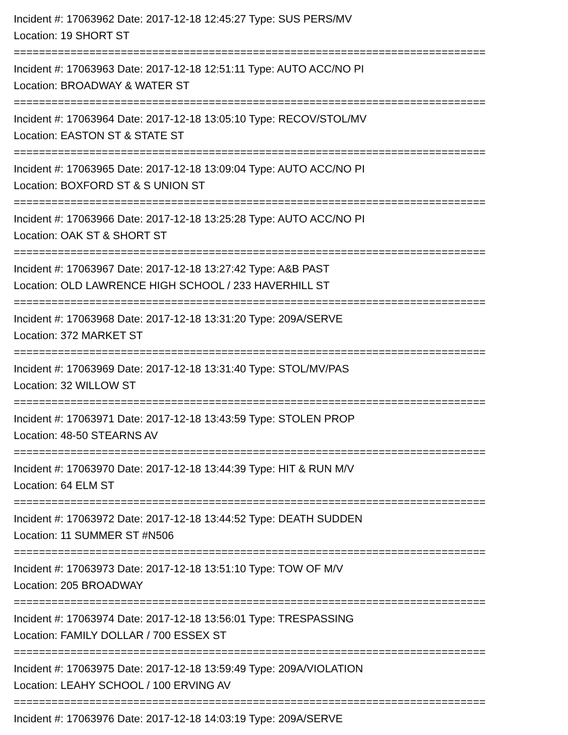Incident #: 17063962 Date: 2017-12-18 12:45:27 Type: SUS PERS/MV
Location: 19 SHORT ST
===========================================================================
Incident #: 17063963 Date: 2017-12-18 12:51:11 Type: AUTO ACC/NO PI
Location: BROADWAY & WATER ST
===========================================================================
Incident #: 17063964 Date: 2017-12-18 13:05:10 Type: RECOV/STOL/MV
Location: EASTON ST & STATE ST
===========================================================================
Incident #: 17063965 Date: 2017-12-18 13:09:04 Type: AUTO ACC/NO PI
Location: BOXFORD ST & S UNION ST
===========================================================================
Incident #: 17063966 Date: 2017-12-18 13:25:28 Type: AUTO ACC/NO PI
Location: OAK ST & SHORT ST
===========================================================================
Incident #: 17063967 Date: 2017-12-18 13:27:42 Type: A&B PAST
Location: OLD LAWRENCE HIGH SCHOOL / 233 HAVERHILL ST
===========================================================================
Incident #: 17063968 Date: 2017-12-18 13:31:20 Type: 209A/SERVE
Location: 372 MARKET ST
===========================================================================
Incident #: 17063969 Date: 2017-12-18 13:31:40 Type: STOL/MV/PAS
Location: 32 WILLOW ST
===========================================================================
Incident #: 17063971 Date: 2017-12-18 13:43:59 Type: STOLEN PROP
Location: 48-50 STEARNS AV
===========================================================================
Incident #: 17063970 Date: 2017-12-18 13:44:39 Type: HIT & RUN M/V
Location: 64 ELM ST
===========================================================================
Incident #: 17063972 Date: 2017-12-18 13:44:52 Type: DEATH SUDDEN
Location: 11 SUMMER ST #N506
===========================================================================
Incident #: 17063973 Date: 2017-12-18 13:51:10 Type: TOW OF M/V
Location: 205 BROADWAY
===========================================================================
Incident #: 17063974 Date: 2017-12-18 13:56:01 Type: TRESPASSING
Location: FAMILY DOLLAR / 700 ESSEX ST
===========================================================================
Incident #: 17063975 Date: 2017-12-18 13:59:49 Type: 209A/VIOLATION
Location: LEAHY SCHOOL / 100 ERVING AV
===========================================================================
Incident #: 17063976 Date: 2017-12-18 14:03:19 Type: 209A/SERVE